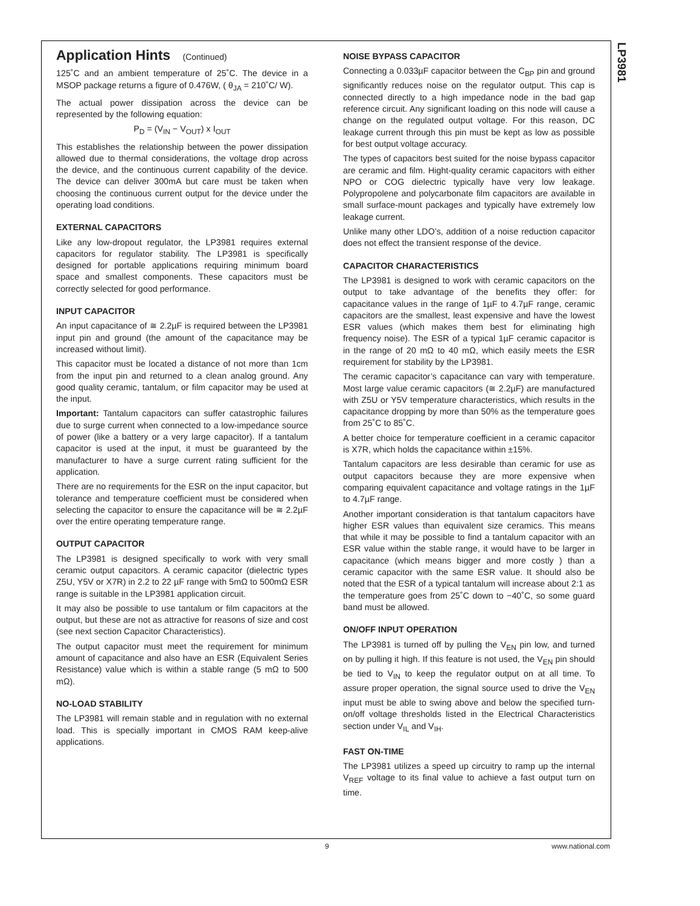LP3981
Application Hints (Continued)
125˚C and an ambient temperature of 25˚C. The device in a MSOP package returns a figure of 0.476W, ( θ<sub>JA</sub> = 210˚C/ W).
The actual power dissipation across the device can be represented by the following equation:
P<sub>D</sub> = (V<sub>IN</sub> − V<sub>OUT</sub>) x I<sub>OUT</sub>
This establishes the relationship between the power dissipation allowed due to thermal considerations, the voltage drop across the device, and the continuous current capability of the device. The device can deliver 300mA but care must be taken when choosing the continuous current output for the device under the operating load conditions.
EXTERNAL CAPACITORS
Like any low-dropout regulator, the LP3981 requires external capacitors for regulator stability. The LP3981 is specifically designed for portable applications requiring minimum board space and smallest components. These capacitors must be correctly selected for good performance.
INPUT CAPACITOR
An input capacitance of ≅ 2.2µF is required between the LP3981 input pin and ground (the amount of the capacitance may be increased without limit).
This capacitor must be located a distance of not more than 1cm from the input pin and returned to a clean analog ground. Any good quality ceramic, tantalum, or film capacitor may be used at the input.
Important: Tantalum capacitors can suffer catastrophic failures due to surge current when connected to a low-impedance source of power (like a battery or a very large capacitor). If a tantalum capacitor is used at the input, it must be guaranteed by the manufacturer to have a surge current rating sufficient for the application.
There are no requirements for the ESR on the input capacitor, but tolerance and temperature coefficient must be considered when selecting the capacitor to ensure the capacitance will be ≅ 2.2µF over the entire operating temperature range.
OUTPUT CAPACITOR
The LP3981 is designed specifically to work with very small ceramic output capacitors. A ceramic capacitor (dielectric types Z5U, Y5V or X7R) in 2.2 to 22 µF range with 5mΩ to 500mΩ ESR range is suitable in the LP3981 application circuit.
It may also be possible to use tantalum or film capacitors at the output, but these are not as attractive for reasons of size and cost (see next section Capacitor Characteristics).
The output capacitor must meet the requirement for minimum amount of capacitance and also have an ESR (Equivalent Series Resistance) value which is within a stable range (5 mΩ to 500 mΩ).
NO-LOAD STABILITY
The LP3981 will remain stable and in regulation with no external load. This is specially important in CMOS RAM keep-alive applications.
NOISE BYPASS CAPACITOR
Connecting a 0.033µF capacitor between the C<sub>BP</sub> pin and ground significantly reduces noise on the regulator output. This cap is connected directly to a high impedance node in the bad gap reference circuit. Any significant loading on this node will cause a change on the regulated output voltage. For this reason, DC leakage current through this pin must be kept as low as possible for best output voltage accuracy.
The types of capacitors best suited for the noise bypass capacitor are ceramic and film. Hight-quality ceramic capacitors with either NPO or COG dielectric typically have very low leakage. Polypropolene and polycarbonate film capacitors are available in small surface-mount packages and typically have extremely low leakage current.
Unlike many other LDO’s, addition of a noise reduction capacitor does not effect the transient response of the device.
CAPACITOR CHARACTERISTICS
The LP3981 is designed to work with ceramic capacitors on the output to take advantage of the benefits they offer: for capacitance values in the range of 1µF to 4.7µF range, ceramic capacitors are the smallest, least expensive and have the lowest ESR values (which makes them best for eliminating high frequency noise). The ESR of a typical 1µF ceramic capacitor is in the range of 20 mΩ to 40 mΩ, which easily meets the ESR requirement for stability by the LP3981.
The ceramic capacitor’s capacitance can vary with temperature. Most large value ceramic capacitors (≅ 2.2µF) are manufactured with Z5U or Y5V temperature characteristics, which results in the capacitance dropping by more than 50% as the temperature goes from 25˚C to 85˚C.
A better choice for temperature coefficient in a ceramic capacitor is X7R, which holds the capacitance within ±15%.
Tantalum capacitors are less desirable than ceramic for use as output capacitors because they are more expensive when comparing equivalent capacitance and voltage ratings in the 1µF to 4.7µF range.
Another important consideration is that tantalum capacitors have higher ESR values than equivalent size ceramics. This means that while it may be possible to find a tantalum capacitor with an ESR value within the stable range, it would have to be larger in capacitance (which means bigger and more costly ) than a ceramic capacitor with the same ESR value. It should also be noted that the ESR of a typical tantalum will increase about 2:1 as the temperature goes from 25˚C down to −40˚C, so some guard band must be allowed.
ON/OFF INPUT OPERATION
The LP3981 is turned off by pulling the V<sub>EN</sub> pin low, and turned on by pulling it high. If this feature is not used, the V<sub>EN</sub> pin should be tied to V<sub>IN</sub> to keep the regulator output on at all time. To assure proper operation, the signal source used to drive the V<sub>EN</sub> input must be able to swing above and below the specified turn-on/off voltage thresholds listed in the Electrical Characteristics section under V<sub>IL</sub> and V<sub>IH</sub>.
FAST ON-TIME
The LP3981 utilizes a speed up circuitry to ramp up the internal V<sub>REF</sub> voltage to its final value to achieve a fast output turn on time.
9 www.national.com